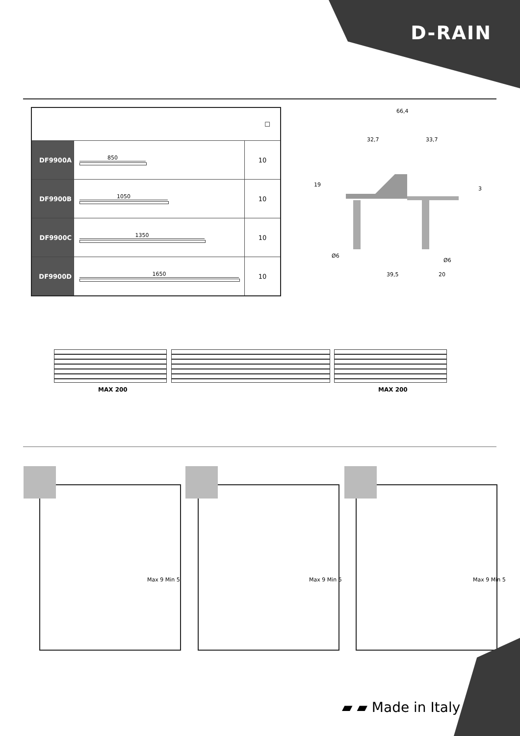D-RAIN
| ☐ | | |
| DF9900A | 850 | 10 |
| DF9900B | 1050 | 10 |
| DF9900C | 1350 | 10 |
| DF9900D | 1650 | 10 |
66,4
32,7 33,7
19
3
Ø6
Ø6
39,5 20
MAX 200 MAX 200
Max 9 Min 5 Max 9 Min 5 Max 9 Min 5
▰ ▰ Made in Italy